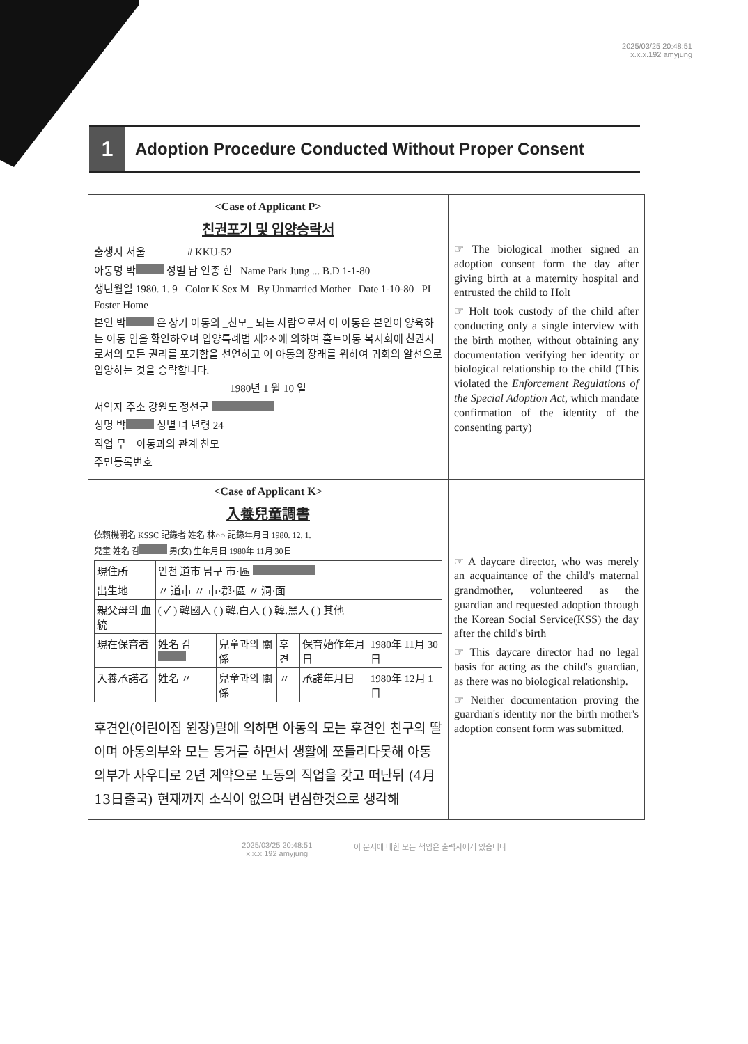2025/03/25 20:48:51
x.x.x.192 amyjung
1
Adoption Procedure Conducted Without Proper Consent
| <Case of Applicant P> 친권포기 및 입양승락서 출생지 서울 # KKU-52 아동명 박 성별 남 인종 한 Name Park Jung ... B.D 1-1-80 생년월일 1980. 1. 9 Color K Sex M By Unmarried Mother Date 1-10-80 PL Foster Home 본인 박 은 상기 아동의 _친모_ 되는 사람으로서 이 아동은 본인이 양육하는 아동 임을 확인하오며 입양특례법 제2조에 의하여 홀트아동 복지회에 친권자로서의 모든 권리를 포기함을 선언하고 이 아동의 장래를 위하여 귀회의 알선으로 입양하는 것을 승락합니다. 1980년 1 월 10 일 서약자 주소 강원도 정선군 성명 박 성별 녀 년령 24 직업 무 아동과의 관계 친모 주민등록번호 | ☞ The biological mother signed an adoption consent form the day after giving birth at a maternity hospital and entrusted the child to Holt ☞ Holt took custody of the child after conducting only a single interview with the birth mother, without obtaining any documentation verifying her identity or biological relationship to the child (This violated the Enforcement Regulations of the Special Adoption Act , which mandate confirmation of the identity of the consenting party) |
| <Case of Applicant K> 入養兒童調書 依賴機關名 KSSC 記錄者 姓名 林○○ 記錄年月日 1980. 12. 1. 兒童 姓名 김 男(女) 生年月日 1980年 11月 30日 / 現住所 / 인천 道市 남구 市·區 / / / / / / 出生地 / 〃 道市 〃 市·郡·區 〃 洞·面 / / / / / / 親父母의 血統 / ( ✓ ) 韓國人 ( ) 韓.白人 ( ) 韓.黑人 ( ) 其他 / / / / / / 現在保育者 / 姓名 김 / 兒童과의 關係 / 후견 / 保育始作年月日 / 1980年 11月 30日 / / 入養承諾者 / 姓名 〃 / 兒童과의 關係 / 〃 / 承諾年月日 / 1980年 12月 1日 / 후견인(어린이집 원장)말에 의하면 아동의 모는 후견인 친구의 딸이며 아동의부와 모는 동거를 하면서 생활에 쪼들리다못해 아동의부가 사우디로 2년 계약으로 노동의 직업을 갖고 떠난뒤 (4月 13日출국) 현재까지 소식이 없으며 변심한것으로 생각해 | ☞ A daycare director, who was merely an acquaintance of the child's maternal grandmother, volunteered as the guardian and requested adoption through the Korean Social Service(KSS) the day after the child's birth ☞ This daycare director had no legal basis for acting as the child's guardian, as there was no biological relationship. ☞ Neither documentation proving the guardian's identity nor the birth mother's adoption consent form was submitted. |
2025/03/25 20:48:51
x.x.x.192 amyjung
이 문서에 대한 모든 책임은 출력자에게 있습니다